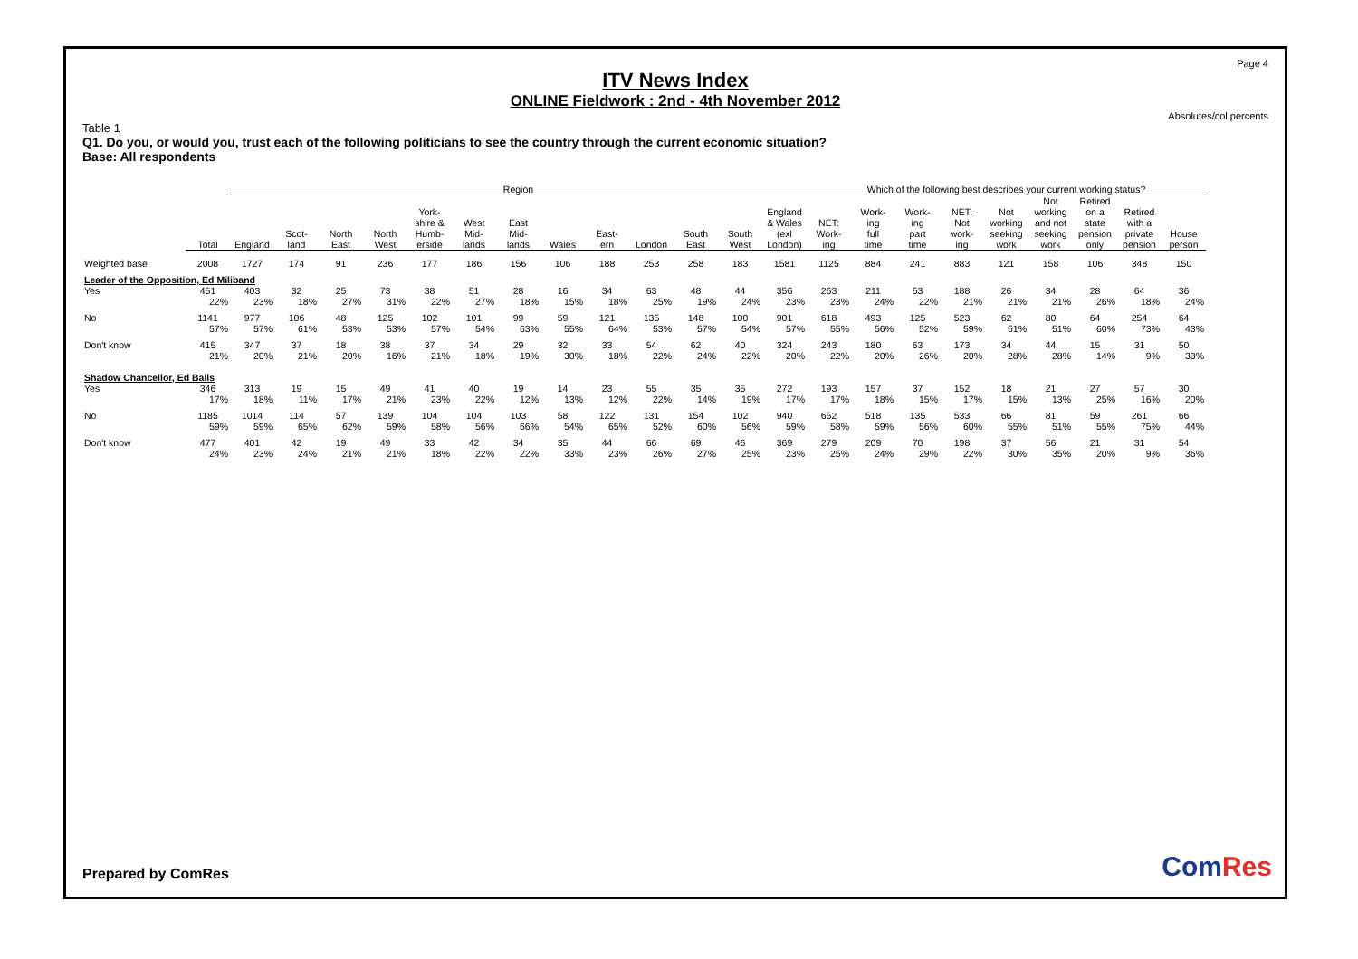Page 4
ITV News Index
ONLINE Fieldwork : 2nd - 4th November 2012
Absolutes/col percents
Table 1
Q1. Do you, or would you, trust each of the following politicians to see the country through the current economic situation?
Base: All respondents
| | | Region | | | | | | | | | | | | | Which of the following best describes your current working status? | | | | | | | | |
| --- | --- | --- | --- | --- | --- | --- | --- | --- | --- | --- | --- | --- | --- | --- | --- | --- | --- | --- | --- | --- | --- | --- | --- |
| | Total | England | Scot- land | North East | North West | York- shire & Humb- erside | West Mid- lands | East Mid- lands | Wales | East- ern | London | South East | South West | England & Wales (exl London) | NET: Work- ing | Work- ing full time | Work- ing part time | NET: Not work- ing | Not working seeking work | Not working and not seeking work | Retired on a state pension only | Retired with a private pension | House person |
| Weighted base | 2008 | 1727 | 174 | 91 | 236 | 177 | 186 | 156 | 106 | 188 | 253 | 258 | 183 | 1581 | 1125 | 884 | 241 | 883 | 121 | 158 | 106 | 348 | 150 |
| Leader of the Opposition, Ed Miliband | | | | | | | | | | | | | | | | | | | | | | | |
| Yes | 451 | 403 | 32 | 25 | 73 | 38 | 51 | 28 | 16 | 34 | 63 | 48 | 44 | 356 | 263 | 211 | 53 | 188 | 26 | 34 | 28 | 64 | 36 |
| | 22% | 23% | 18% | 27% | 31% | 22% | 27% | 18% | 15% | 18% | 25% | 19% | 24% | 23% | 23% | 24% | 22% | 21% | 21% | 21% | 26% | 18% | 24% |
| No | 1141 | 977 | 106 | 48 | 125 | 102 | 101 | 99 | 59 | 121 | 135 | 148 | 100 | 901 | 618 | 493 | 125 | 523 | 62 | 80 | 64 | 254 | 64 |
| | 57% | 57% | 61% | 53% | 53% | 57% | 54% | 63% | 55% | 64% | 53% | 57% | 54% | 57% | 55% | 56% | 52% | 59% | 51% | 51% | 60% | 73% | 43% |
| Don't know | 415 | 347 | 37 | 18 | 38 | 37 | 34 | 29 | 32 | 33 | 54 | 62 | 40 | 324 | 243 | 180 | 63 | 173 | 34 | 44 | 15 | 31 | 50 |
| | 21% | 20% | 21% | 20% | 16% | 21% | 18% | 19% | 30% | 18% | 22% | 24% | 22% | 20% | 22% | 20% | 26% | 20% | 28% | 28% | 14% | 9% | 33% |
| Shadow Chancellor, Ed Balls | | | | | | | | | | | | | | | | | | | | | | | |
| Yes | 346 | 313 | 19 | 15 | 49 | 41 | 40 | 19 | 14 | 23 | 55 | 35 | 35 | 272 | 193 | 157 | 37 | 152 | 18 | 21 | 27 | 57 | 30 |
| | 17% | 18% | 11% | 17% | 21% | 23% | 22% | 12% | 13% | 12% | 22% | 14% | 19% | 17% | 17% | 18% | 15% | 17% | 15% | 13% | 25% | 16% | 20% |
| No | 1185 | 1014 | 114 | 57 | 139 | 104 | 104 | 103 | 58 | 122 | 131 | 154 | 102 | 940 | 652 | 518 | 135 | 533 | 66 | 81 | 59 | 261 | 66 |
| | 59% | 59% | 65% | 62% | 59% | 58% | 56% | 66% | 54% | 65% | 52% | 60% | 56% | 59% | 58% | 59% | 56% | 60% | 55% | 51% | 55% | 75% | 44% |
| Don't know | 477 | 401 | 42 | 19 | 49 | 33 | 42 | 34 | 35 | 44 | 66 | 69 | 46 | 369 | 279 | 209 | 70 | 198 | 37 | 56 | 21 | 31 | 54 |
| | 24% | 23% | 24% | 21% | 21% | 18% | 22% | 22% | 33% | 23% | 26% | 27% | 25% | 23% | 25% | 24% | 29% | 22% | 30% | 35% | 20% | 9% | 36% |
Prepared by ComRes ComRes